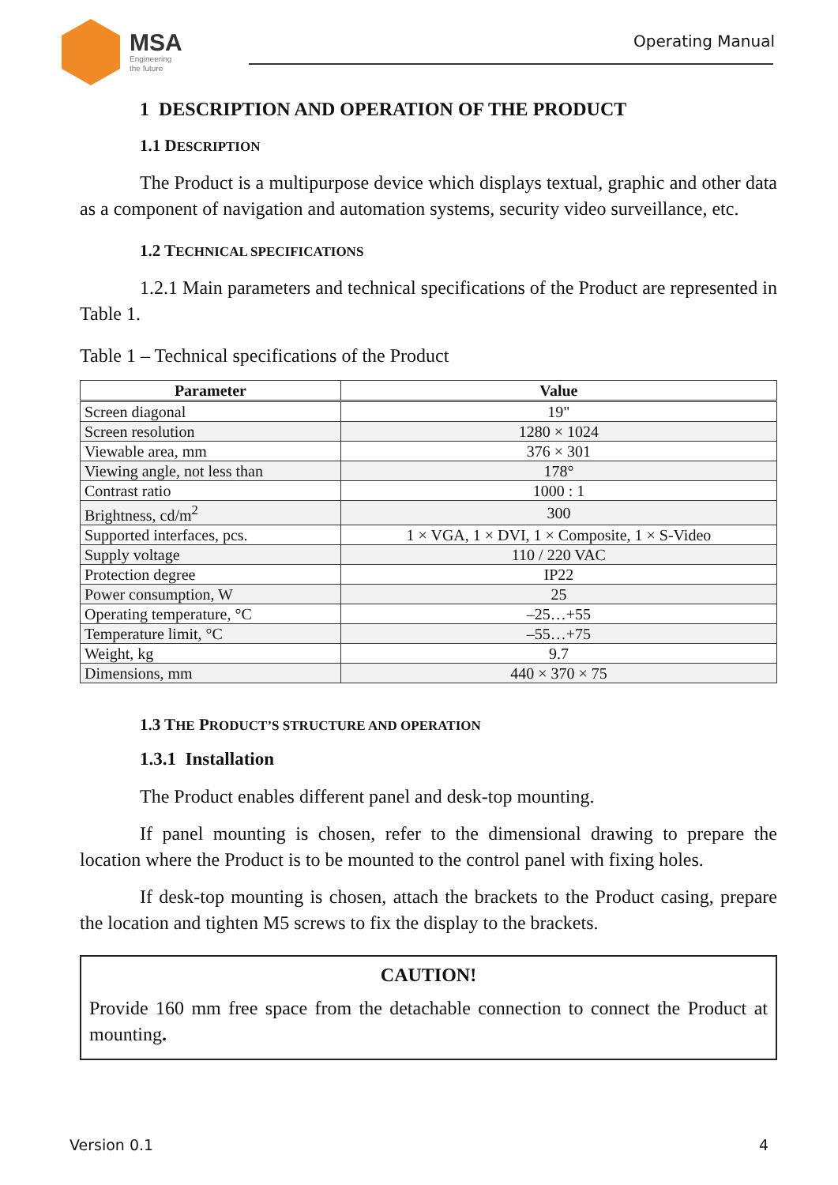MSA
Engineering
the future
Operating Manual
1 DESCRIPTION AND OPERATION OF THE PRODUCT
1.1 DESCRIPTION
The Product is a multipurpose device which displays textual, graphic and other data as a component of navigation and automation systems, security video surveillance, etc.
1.2 TECHNICAL SPECIFICATIONS
1.2.1 Main parameters and technical specifications of the Product are represented in Table 1.
Table 1 – Technical specifications of the Product
| Parameter | Value |
| --- | --- |
| Screen diagonal | 19" |
| Screen resolution | 1280 × 1024 |
| Viewable area, mm | 376 × 301 |
| Viewing angle, not less than | 178° |
| Contrast ratio | 1000 : 1 |
| Brightness, cd/m<sup>2</sup> | 300 |
| Supported interfaces, pcs. | 1 × VGA, 1 × DVI, 1 × Composite, 1 × S-Video |
| Supply voltage | 110 / 220 VAC |
| Protection degree | IP22 |
| Power consumption, W | 25 |
| Operating temperature, °C | –25…+55 |
| Temperature limit, °C | –55…+75 |
| Weight, kg | 9.7 |
| Dimensions, mm | 440 × 370 × 75 |
1.3 THE PRODUCT’S STRUCTURE AND OPERATION
1.3.1 Installation
The Product enables different panel and desk-top mounting.
If panel mounting is chosen, refer to the dimensional drawing to prepare the location where the Product is to be mounted to the control panel with fixing holes.
If desk-top mounting is chosen, attach the brackets to the Product casing, prepare the location and tighten M5 screws to fix the display to the brackets.
CAUTION!
Provide 160 mm free space from the detachable connection to connect the Product at mounting.
Version 0.1 4